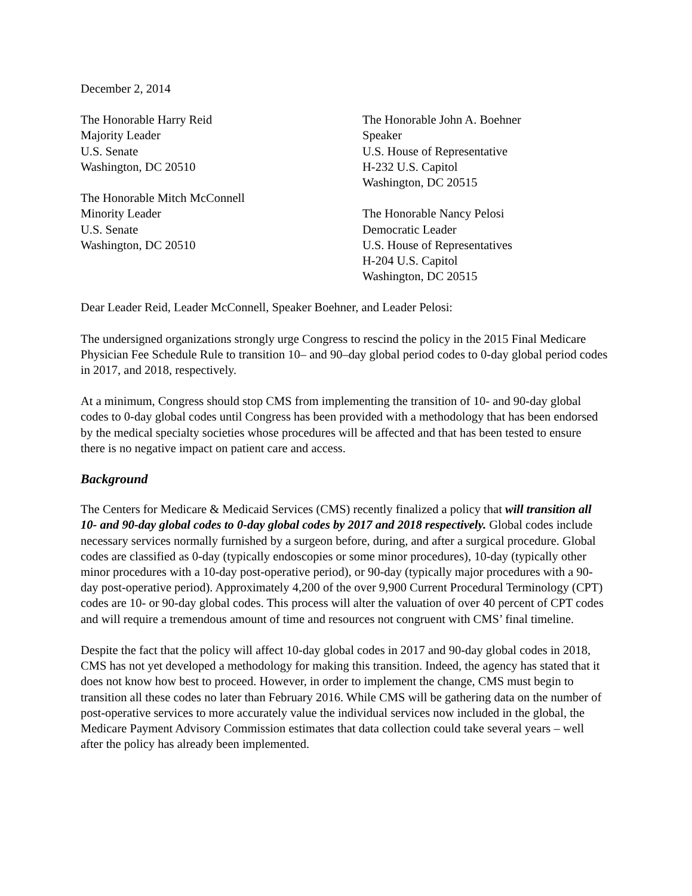December 2, 2014
The Honorable Harry Reid
Majority Leader
U.S. Senate
Washington, DC 20510
The Honorable Mitch McConnell
Minority Leader
U.S. Senate
Washington, DC 20510
The Honorable John A. Boehner
Speaker
U.S. House of Representative
H-232 U.S. Capitol
Washington, DC 20515
The Honorable Nancy Pelosi
Democratic Leader
U.S. House of Representatives
H-204 U.S. Capitol
Washington, DC 20515
Dear Leader Reid, Leader McConnell, Speaker Boehner, and Leader Pelosi:
The undersigned organizations strongly urge Congress to rescind the policy in the 2015 Final Medicare Physician Fee Schedule Rule to transition 10– and 90–day global period codes to 0-day global period codes in 2017, and 2018, respectively.
At a minimum, Congress should stop CMS from implementing the transition of 10- and 90-day global codes to 0-day global codes until Congress has been provided with a methodology that has been endorsed by the medical specialty societies whose procedures will be affected and that has been tested to ensure there is no negative impact on patient care and access.
Background
The Centers for Medicare & Medicaid Services (CMS) recently finalized a policy that will transition all 10- and 90-day global codes to 0-day global codes by 2017 and 2018 respectively. Global codes include necessary services normally furnished by a surgeon before, during, and after a surgical procedure. Global codes are classified as 0-day (typically endoscopies or some minor procedures), 10-day (typically other minor procedures with a 10-day post-operative period), or 90-day (typically major procedures with a 90-day post-operative period). Approximately 4,200 of the over 9,900 Current Procedural Terminology (CPT) codes are 10- or 90-day global codes. This process will alter the valuation of over 40 percent of CPT codes and will require a tremendous amount of time and resources not congruent with CMS’ final timeline.
Despite the fact that the policy will affect 10-day global codes in 2017 and 90-day global codes in 2018, CMS has not yet developed a methodology for making this transition. Indeed, the agency has stated that it does not know how best to proceed. However, in order to implement the change, CMS must begin to transition all these codes no later than February 2016. While CMS will be gathering data on the number of post-operative services to more accurately value the individual services now included in the global, the Medicare Payment Advisory Commission estimates that data collection could take several years – well after the policy has already been implemented.